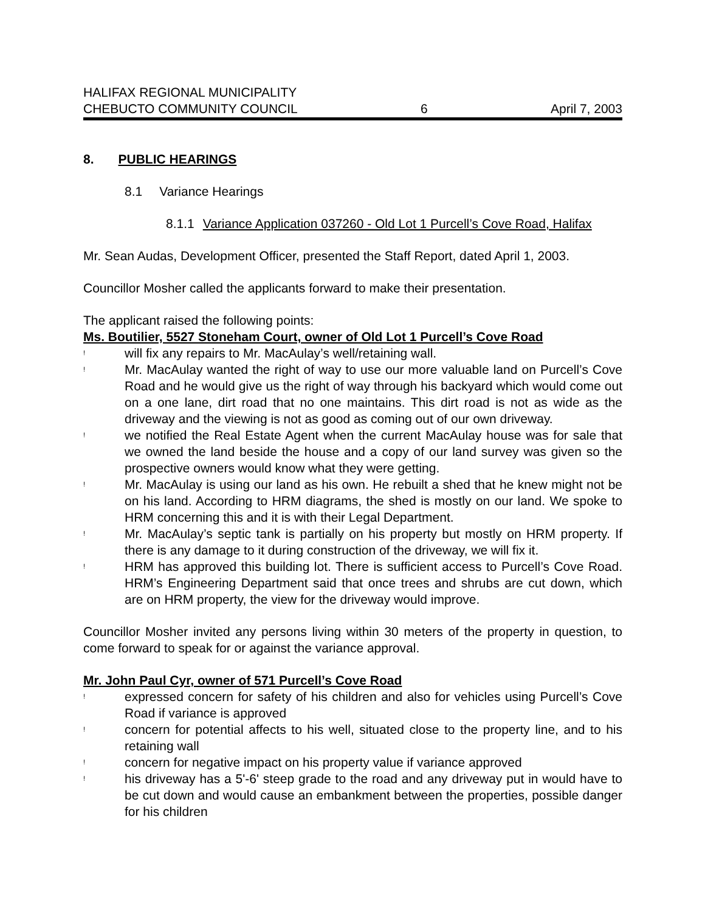HALIFAX REGIONAL MUNICIPALITY
CHEBUCTO COMMUNITY COUNCIL 6 April 7, 2003
8. PUBLIC HEARINGS
8.1 Variance Hearings
8.1.1 Variance Application 037260 - Old Lot 1 Purcell’s Cove Road, Halifax
Mr. Sean Audas, Development Officer, presented the Staff Report, dated April 1, 2003.
Councillor Mosher called the applicants forward to make their presentation.
The applicant raised the following points:
Ms. Boutilier, 5527 Stoneham Court, owner of Old Lot 1 Purcell’s Cove Road
! will fix any repairs to Mr. MacAulay’s well/retaining wall.
! Mr. MacAulay wanted the right of way to use our more valuable land on Purcell’s Cove Road and he would give us the right of way through his backyard which would come out on a one lane, dirt road that no one maintains. This dirt road is not as wide as the driveway and the viewing is not as good as coming out of our own driveway.
! we notified the Real Estate Agent when the current MacAulay house was for sale that we owned the land beside the house and a copy of our land survey was given so the prospective owners would know what they were getting.
! Mr. MacAulay is using our land as his own. He rebuilt a shed that he knew might not be on his land. According to HRM diagrams, the shed is mostly on our land. We spoke to HRM concerning this and it is with their Legal Department.
! Mr. MacAulay’s septic tank is partially on his property but mostly on HRM property. If there is any damage to it during construction of the driveway, we will fix it.
! HRM has approved this building lot. There is sufficient access to Purcell’s Cove Road. HRM’s Engineering Department said that once trees and shrubs are cut down, which are on HRM property, the view for the driveway would improve.
Councillor Mosher invited any persons living within 30 meters of the property in question, to come forward to speak for or against the variance approval.
Mr. John Paul Cyr, owner of 571 Purcell’s Cove Road
! expressed concern for safety of his children and also for vehicles using Purcell’s Cove Road if variance is approved
! concern for potential affects to his well, situated close to the property line, and to his retaining wall
! concern for negative impact on his property value if variance approved
! his driveway has a 5'-6' steep grade to the road and any driveway put in would have to be cut down and would cause an embankment between the properties, possible danger for his children